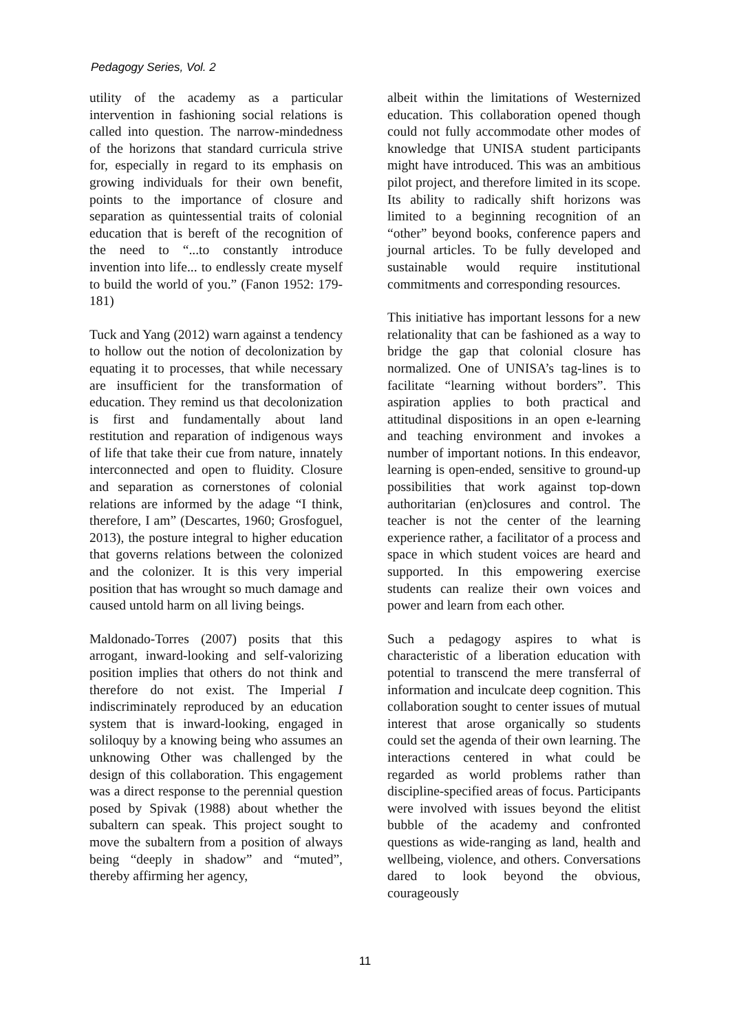Pedagogy Series, Vol. 2
utility of the academy as a particular intervention in fashioning social relations is called into question. The narrow-mindedness of the horizons that standard curricula strive for, especially in regard to its emphasis on growing individuals for their own benefit, points to the importance of closure and separation as quintessential traits of colonial education that is bereft of the recognition of the need to “...to constantly introduce invention into life... to endlessly create myself to build the world of you.” (Fanon 1952: 179-181)
Tuck and Yang (2012) warn against a tendency to hollow out the notion of decolonization by equating it to processes, that while necessary are insufficient for the transformation of education. They remind us that decolonization is first and fundamentally about land restitution and reparation of indigenous ways of life that take their cue from nature, innately interconnected and open to fluidity. Closure and separation as cornerstones of colonial relations are informed by the adage “I think, therefore, I am” (Descartes, 1960; Grosfoguel, 2013), the posture integral to higher education that governs relations between the colonized and the colonizer. It is this very imperial position that has wrought so much damage and caused untold harm on all living beings.
Maldonado-Torres (2007) posits that this arrogant, inward-looking and self-valorizing position implies that others do not think and therefore do not exist. The Imperial I indiscriminately reproduced by an education system that is inward-looking, engaged in soliloquy by a knowing being who assumes an unknowing Other was challenged by the design of this collaboration. This engagement was a direct response to the perennial question posed by Spivak (1988) about whether the subaltern can speak. This project sought to move the subaltern from a position of always being “deeply in shadow” and “muted”, thereby affirming her agency,
albeit within the limitations of Westernized education. This collaboration opened though could not fully accommodate other modes of knowledge that UNISA student participants might have introduced. This was an ambitious pilot project, and therefore limited in its scope. Its ability to radically shift horizons was limited to a beginning recognition of an “other” beyond books, conference papers and journal articles. To be fully developed and sustainable would require institutional commitments and corresponding resources.
This initiative has important lessons for a new relationality that can be fashioned as a way to bridge the gap that colonial closure has normalized. One of UNISA’s tag-lines is to facilitate “learning without borders”. This aspiration applies to both practical and attitudinal dispositions in an open e-learning and teaching environment and invokes a number of important notions. In this endeavor, learning is open-ended, sensitive to ground-up possibilities that work against top-down authoritarian (en)closures and control. The teacher is not the center of the learning experience rather, a facilitator of a process and space in which student voices are heard and supported. In this empowering exercise students can realize their own voices and power and learn from each other.
Such a pedagogy aspires to what is characteristic of a liberation education with potential to transcend the mere transferral of information and inculcate deep cognition. This collaboration sought to center issues of mutual interest that arose organically so students could set the agenda of their own learning. The interactions centered in what could be regarded as world problems rather than discipline-specified areas of focus. Participants were involved with issues beyond the elitist bubble of the academy and confronted questions as wide-ranging as land, health and wellbeing, violence, and others. Conversations dared to look beyond the obvious, courageously
11